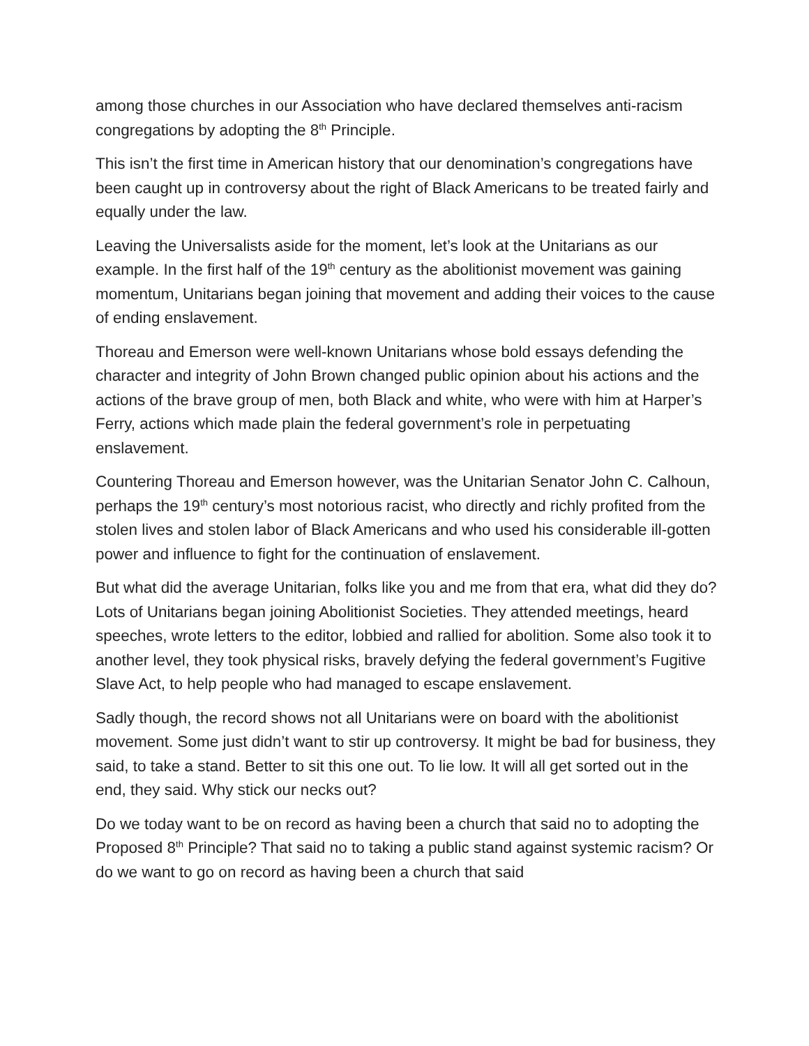among those churches in our Association who have declared themselves anti-racism congregations by adopting the 8<sup>th</sup> Principle.
This isn’t the first time in American history that our denomination’s congregations have been caught up in controversy about the right of Black Americans to be treated fairly and equally under the law.
Leaving the Universalists aside for the moment, let’s look at the Unitarians as our example. In the first half of the 19<sup>th</sup> century as the abolitionist movement was gaining momentum, Unitarians began joining that movement and adding their voices to the cause of ending enslavement.
Thoreau and Emerson were well-known Unitarians whose bold essays defending the character and integrity of John Brown changed public opinion about his actions and the actions of the brave group of men, both Black and white, who were with him at Harper’s Ferry, actions which made plain the federal government’s role in perpetuating enslavement.
Countering Thoreau and Emerson however, was the Unitarian Senator John C. Calhoun, perhaps the 19<sup>th</sup> century’s most notorious racist, who directly and richly profited from the stolen lives and stolen labor of Black Americans and who used his considerable ill-gotten power and influence to fight for the continuation of enslavement.
But what did the average Unitarian, folks like you and me from that era, what did they do? Lots of Unitarians began joining Abolitionist Societies. They attended meetings, heard speeches, wrote letters to the editor, lobbied and rallied for abolition. Some also took it to another level, they took physical risks, bravely defying the federal government’s Fugitive Slave Act, to help people who had managed to escape enslavement.
Sadly though, the record shows not all Unitarians were on board with the abolitionist movement. Some just didn’t want to stir up controversy. It might be bad for business, they said, to take a stand. Better to sit this one out. To lie low. It will all get sorted out in the end, they said. Why stick our necks out?
Do we today want to be on record as having been a church that said no to adopting the Proposed 8<sup>th</sup> Principle? That said no to taking a public stand against systemic racism? Or do we want to go on record as having been a church that said